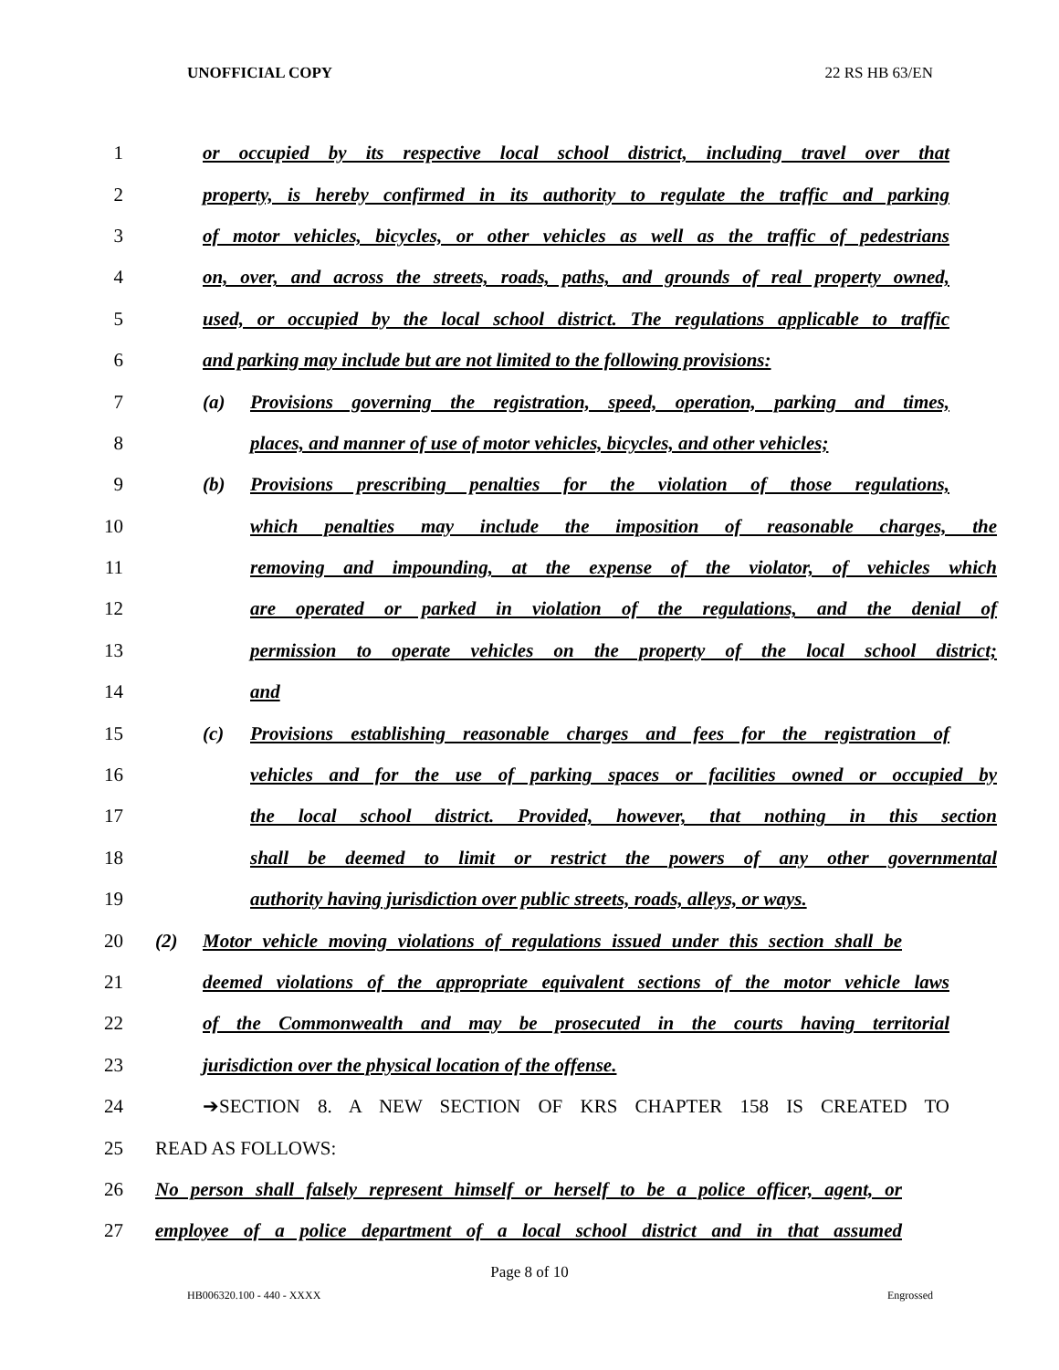UNOFFICIAL COPY 22 RS HB 63/EN
1 or occupied by its respective local school district, including travel over that
2 property, is hereby confirmed in its authority to regulate the traffic and parking
3 of motor vehicles, bicycles, or other vehicles as well as the traffic of pedestrians
4 on, over, and across the streets, roads, paths, and grounds of real property owned,
5 used, or occupied by the local school district. The regulations applicable to traffic
6 and parking may include but are not limited to the following provisions:
7 (a) Provisions governing the registration, speed, operation, parking and times,
8 places, and manner of use of motor vehicles, bicycles, and other vehicles;
9 (b) Provisions prescribing penalties for the violation of those regulations,
10 which penalties may include the imposition of reasonable charges, the
11 removing and impounding, at the expense of the violator, of vehicles which
12 are operated or parked in violation of the regulations, and the denial of
13 permission to operate vehicles on the property of the local school district;
14 and
15 (c) Provisions establishing reasonable charges and fees for the registration of
16 vehicles and for the use of parking spaces or facilities owned or occupied by
17 the local school district. Provided, however, that nothing in this section
18 shall be deemed to limit or restrict the powers of any other governmental
19 authority having jurisdiction over public streets, roads, alleys, or ways.
20 (2) Motor vehicle moving violations of regulations issued under this section shall be
21 deemed violations of the appropriate equivalent sections of the motor vehicle laws
22 of the Commonwealth and may be prosecuted in the courts having territorial
23 jurisdiction over the physical location of the offense.
24 ➔SECTION 8. A NEW SECTION OF KRS CHAPTER 158 IS CREATED TO
25 READ AS FOLLOWS:
26 No person shall falsely represent himself or herself to be a police officer, agent, or
27 employee of a police department of a local school district and in that assumed
Page 8 of 10
HB006320.100 - 440 - XXXX Engrossed